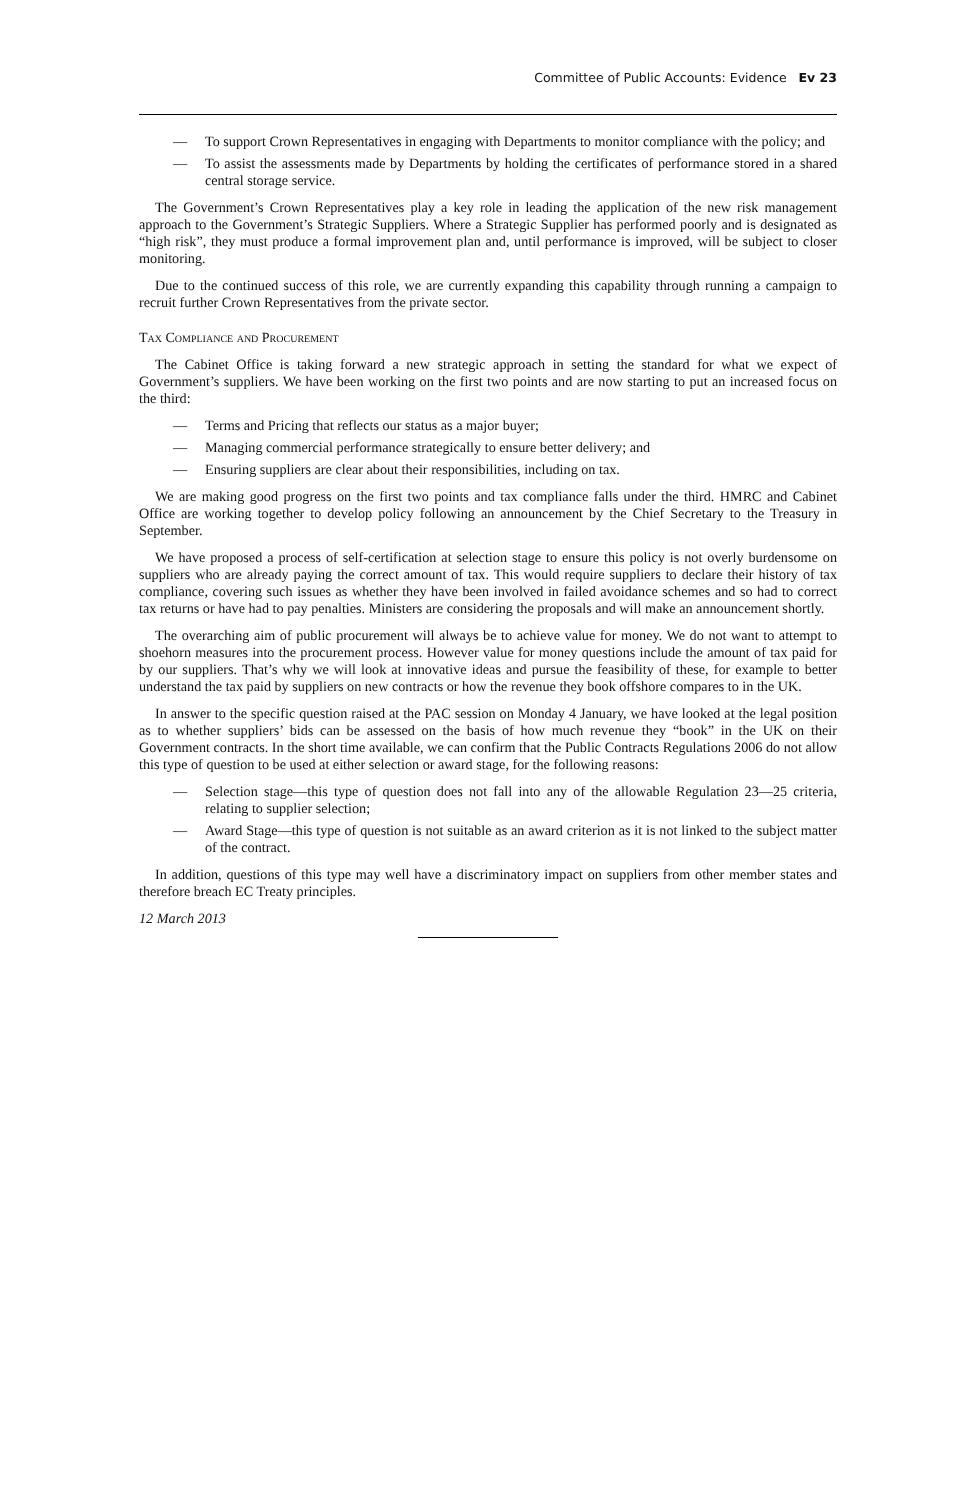Committee of Public Accounts: Evidence Ev 23
— To support Crown Representatives in engaging with Departments to monitor compliance with the policy; and
— To assist the assessments made by Departments by holding the certificates of performance stored in a shared central storage service.
The Government’s Crown Representatives play a key role in leading the application of the new risk management approach to the Government’s Strategic Suppliers. Where a Strategic Supplier has performed poorly and is designated as “high risk”, they must produce a formal improvement plan and, until performance is improved, will be subject to closer monitoring.
Due to the continued success of this role, we are currently expanding this capability through running a campaign to recruit further Crown Representatives from the private sector.
Tax Compliance and Procurement
The Cabinet Office is taking forward a new strategic approach in setting the standard for what we expect of Government’s suppliers. We have been working on the first two points and are now starting to put an increased focus on the third:
— Terms and Pricing that reflects our status as a major buyer;
— Managing commercial performance strategically to ensure better delivery; and
— Ensuring suppliers are clear about their responsibilities, including on tax.
We are making good progress on the first two points and tax compliance falls under the third. HMRC and Cabinet Office are working together to develop policy following an announcement by the Chief Secretary to the Treasury in September.
We have proposed a process of self-certification at selection stage to ensure this policy is not overly burdensome on suppliers who are already paying the correct amount of tax. This would require suppliers to declare their history of tax compliance, covering such issues as whether they have been involved in failed avoidance schemes and so had to correct tax returns or have had to pay penalties. Ministers are considering the proposals and will make an announcement shortly.
The overarching aim of public procurement will always be to achieve value for money. We do not want to attempt to shoehorn measures into the procurement process. However value for money questions include the amount of tax paid for by our suppliers. That’s why we will look at innovative ideas and pursue the feasibility of these, for example to better understand the tax paid by suppliers on new contracts or how the revenue they book offshore compares to in the UK.
In answer to the specific question raised at the PAC session on Monday 4 January, we have looked at the legal position as to whether suppliers’ bids can be assessed on the basis of how much revenue they “book” in the UK on their Government contracts. In the short time available, we can confirm that the Public Contracts Regulations 2006 do not allow this type of question to be used at either selection or award stage, for the following reasons:
— Selection stage—this type of question does not fall into any of the allowable Regulation 23—25 criteria, relating to supplier selection;
— Award Stage—this type of question is not suitable as an award criterion as it is not linked to the subject matter of the contract.
In addition, questions of this type may well have a discriminatory impact on suppliers from other member states and therefore breach EC Treaty principles.
12 March 2013